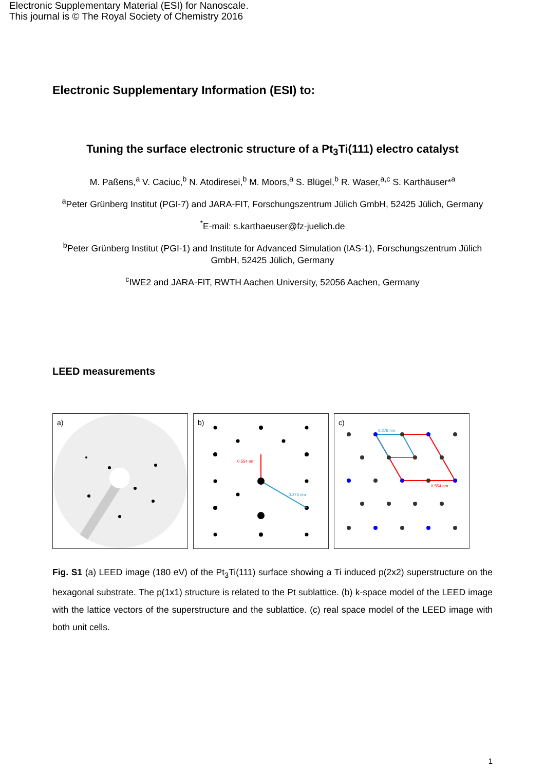Electronic Supplementary Material (ESI) for Nanoscale.
This journal is © The Royal Society of Chemistry 2016
Electronic Supplementary Information (ESI) to:
Tuning the surface electronic structure of a Pt<sub>3</sub>Ti(111) electro catalyst
M. Paßens,<sup>a</sup> V. Caciuc,<sup>b</sup> N. Atodiresei,<sup>b</sup> M. Moors,<sup>a</sup> S. Blügel,<sup>b</sup> R. Waser,<sup>a,c</sup> S. Karthäuser*<sup>a</sup>
<sup>a</sup> Peter Grünberg Institut (PGI-7) and JARA-FIT, Forschungszentrum Jülich GmbH, 52425 Jülich, Germany
<sup>*</sup> E-mail: s.karthaeuser@fz-juelich.de
<sup>b</sup> Peter Grünberg Institut (PGI-1) and Institute for Advanced Simulation (IAS-1), Forschungszentrum Jülich GmbH, 52425 Jülich, Germany
<sup>c</sup> IWE2 and JARA-FIT, RWTH Aachen University, 52056 Aachen, Germany
LEED measurements
a)
0.554 nm
0.276 nm
b)
0.276 nm
0.554 nm
c)
Fig. S1 (a) LEED image (180 eV) of the Pt<sub>3</sub>Ti(111) surface showing a Ti induced p(2x2) superstructure on the hexagonal substrate. The p(1x1) structure is related to the Pt sublattice. (b) k-space model of the LEED image with the lattice vectors of the superstructure and the sublattice. (c) real space model of the LEED image with both unit cells.
1